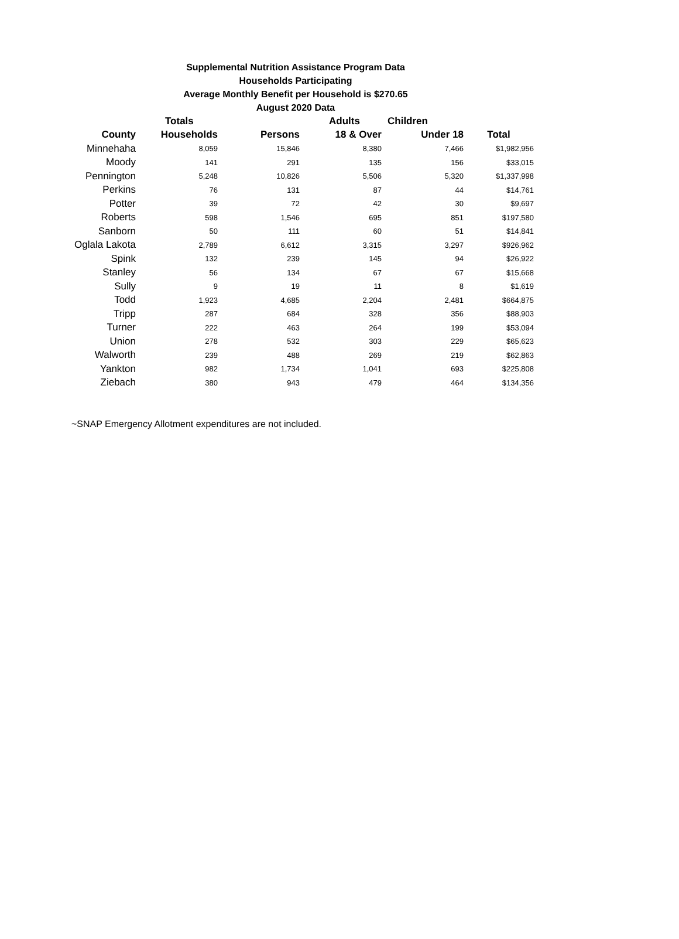Supplemental Nutrition Assistance Program Data
Households Participating
Average Monthly Benefit per Household is $270.65
August 2020 Data
| | Totals | | Adults | Children | |
| --- | --- | --- | --- | --- | --- |
| County | Households | Persons | 18 & Over | Under 18 | Total |
| Minnehaha | 8,059 | 15,846 | 8,380 | 7,466 | $1,982,956 |
| Moody | 141 | 291 | 135 | 156 | $33,015 |
| Pennington | 5,248 | 10,826 | 5,506 | 5,320 | $1,337,998 |
| Perkins | 76 | 131 | 87 | 44 | $14,761 |
| Potter | 39 | 72 | 42 | 30 | $9,697 |
| Roberts | 598 | 1,546 | 695 | 851 | $197,580 |
| Sanborn | 50 | 111 | 60 | 51 | $14,841 |
| Oglala Lakota | 2,789 | 6,612 | 3,315 | 3,297 | $926,962 |
| Spink | 132 | 239 | 145 | 94 | $26,922 |
| Stanley | 56 | 134 | 67 | 67 | $15,668 |
| Sully | 9 | 19 | 11 | 8 | $1,619 |
| Todd | 1,923 | 4,685 | 2,204 | 2,481 | $664,875 |
| Tripp | 287 | 684 | 328 | 356 | $88,903 |
| Turner | 222 | 463 | 264 | 199 | $53,094 |
| Union | 278 | 532 | 303 | 229 | $65,623 |
| Walworth | 239 | 488 | 269 | 219 | $62,863 |
| Yankton | 982 | 1,734 | 1,041 | 693 | $225,808 |
| Ziebach | 380 | 943 | 479 | 464 | $134,356 |
~SNAP Emergency Allotment expenditures are not included.